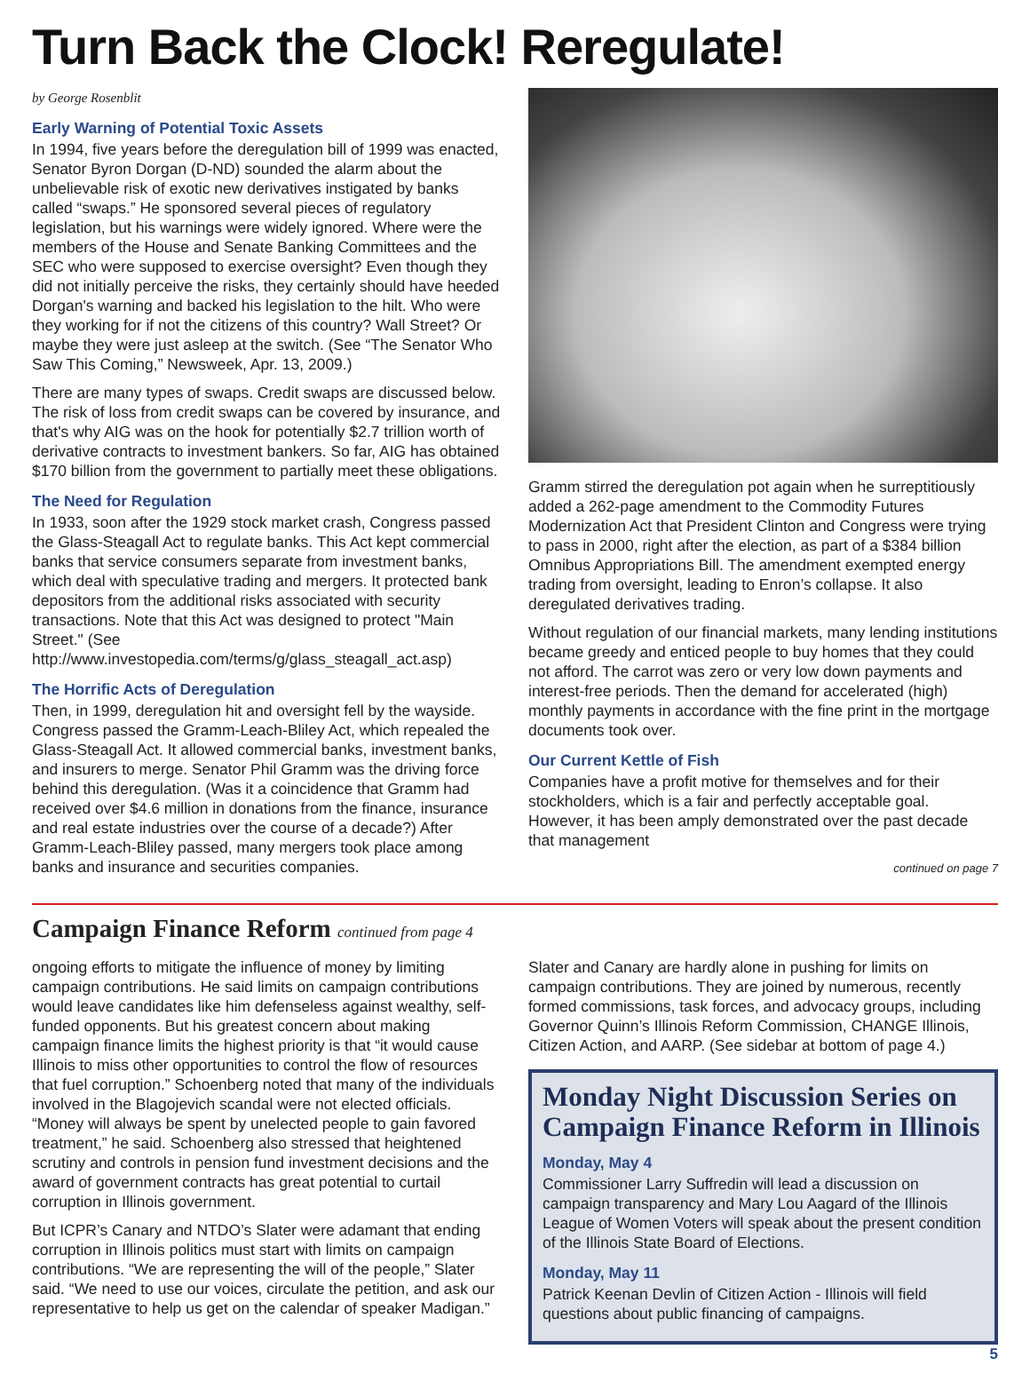Turn Back the Clock! Reregulate!
by George Rosenblit
Early Warning of Potential Toxic Assets
In 1994, five years before the deregulation bill of 1999 was enacted, Senator Byron Dorgan (D-ND) sounded the alarm about the unbelievable risk of exotic new derivatives instigated by banks called “swaps.” He sponsored several pieces of regulatory legislation, but his warnings were widely ignored. Where were the members of the House and Senate Banking Committees and the SEC who were supposed to exercise oversight? Even though they did not initially perceive the risks, they certainly should have heeded Dorgan's warning and backed his legislation to the hilt. Who were they working for if not the citizens of this country? Wall Street? Or maybe they were just asleep at the switch. (See “The Senator Who Saw This Coming,” Newsweek, Apr. 13, 2009.)
There are many types of swaps. Credit swaps are discussed below. The risk of loss from credit swaps can be covered by insurance, and that's why AIG was on the hook for potentially $2.7 trillion worth of derivative contracts to investment bankers. So far, AIG has obtained $170 billion from the government to partially meet these obligations.
The Need for Regulation
In 1933, soon after the 1929 stock market crash, Congress passed the Glass-Steagall Act to regulate banks. This Act kept commercial banks that service consumers separate from investment banks, which deal with speculative trading and mergers. It protected bank depositors from the additional risks associated with security transactions. Note that this Act was designed to protect "Main Street." (See http://www.investopedia.com/terms/g/glass_steagall_act.asp)
The Horrific Acts of Deregulation
Then, in 1999, deregulation hit and oversight fell by the wayside. Congress passed the Gramm-Leach-Bliley Act, which repealed the Glass-Steagall Act. It allowed commercial banks, investment banks, and insurers to merge. Senator Phil Gramm was the driving force behind this deregulation. (Was it a coincidence that Gramm had received over $4.6 million in donations from the finance, insurance and real estate industries over the course of a decade?) After Gramm-Leach-Bliley passed, many mergers took place among banks and insurance and securities companies.
Gramm stirred the deregulation pot again when he surreptitiously added a 262-page amendment to the Commodity Futures Modernization Act that President Clinton and Congress were trying to pass in 2000, right after the election, as part of a $384 billion Omnibus Appropriations Bill. The amendment exempted energy trading from oversight, leading to Enron’s collapse. It also deregulated derivatives trading.
Without regulation of our financial markets, many lending institutions became greedy and enticed people to buy homes that they could not afford. The carrot was zero or very low down payments and interest-free periods. Then the demand for accelerated (high) monthly payments in accordance with the fine print in the mortgage documents took over.
Our Current Kettle of Fish
Companies have a profit motive for themselves and for their stockholders, which is a fair and perfectly acceptable goal. However, it has been amply demonstrated over the past decade that management
continued on page 7
Campaign Finance Reform continued from page 4
ongoing efforts to mitigate the influence of money by limiting campaign contributions. He said limits on campaign contributions would leave candidates like him defenseless against wealthy, self-funded opponents. But his greatest concern about making campaign finance limits the highest priority is that “it would cause Illinois to miss other opportunities to control the flow of resources that fuel corruption.” Schoenberg noted that many of the individuals involved in the Blagojevich scandal were not elected officials. “Money will always be spent by unelected people to gain favored treatment,” he said. Schoenberg also stressed that heightened scrutiny and controls in pension fund investment decisions and the award of government contracts has great potential to curtail corruption in Illinois government.
But ICPR’s Canary and NTDO’s Slater were adamant that ending corruption in Illinois politics must start with limits on campaign contributions. “We are representing the will of the people,” Slater said. “We need to use our voices, circulate the petition, and ask our representative to help us get on the calendar of speaker Madigan.”
Slater and Canary are hardly alone in pushing for limits on campaign contributions. They are joined by numerous, recently formed commissions, task forces, and advocacy groups, including Governor Quinn’s Illinois Reform Commission, CHANGE Illinois, Citizen Action, and AARP. (See sidebar at bottom of page 4.)
Monday Night Discussion Series on Campaign Finance Reform in Illinois
Monday, May 4
Commissioner Larry Suffredin will lead a discussion on campaign transparency and Mary Lou Aagard of the Illinois League of Women Voters will speak about the present condition of the Illinois State Board of Elections.
Monday, May 11
Patrick Keenan Devlin of Citizen Action - Illinois will field questions about public financing of campaigns.
5